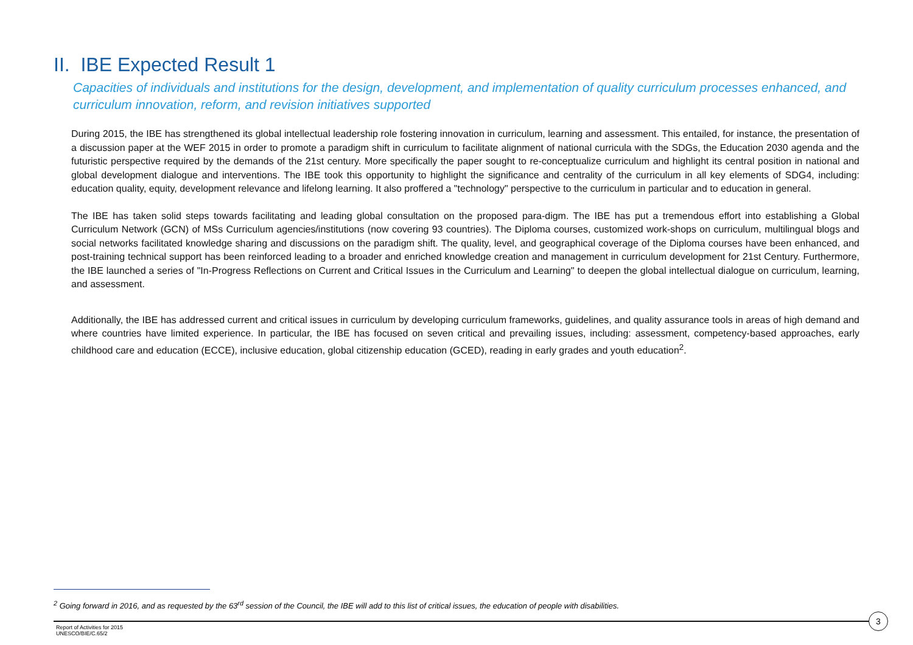II. IBE Expected Result 1
Capacities of individuals and institutions for the design, development, and implementation of quality curriculum processes enhanced, and curriculum innovation, reform, and revision initiatives supported
During 2015, the IBE has strengthened its global intellectual leadership role fostering innovation in curriculum, learning and assessment. This entailed, for instance, the presentation of a discussion paper at the WEF 2015 in order to promote a paradigm shift in curriculum to facilitate alignment of national curricula with the SDGs, the Education 2030 agenda and the futuristic perspective required by the demands of the 21st century. More specifically the paper sought to re-conceptualize curriculum and highlight its central position in national and global development dialogue and interventions. The IBE took this opportunity to highlight the significance and centrality of the curriculum in all key elements of SDG4, including: education quality, equity, development relevance and lifelong learning. It also proffered a "technology" perspective to the curriculum in particular and to education in general.
The IBE has taken solid steps towards facilitating and leading global consultation on the proposed para-digm. The IBE has put a tremendous effort into establishing a Global Curriculum Network (GCN) of MSs Curriculum agencies/institutions (now covering 93 countries). The Diploma courses, customized work-shops on curriculum, multilingual blogs and social networks facilitated knowledge sharing and discussions on the paradigm shift. The quality, level, and geographical coverage of the Diploma courses have been enhanced, and post-training technical support has been reinforced leading to a broader and enriched knowledge creation and management in curriculum development for 21st Century. Furthermore, the IBE launched a series of "In-Progress Reflections on Current and Critical Issues in the Curriculum and Learning" to deepen the global intellectual dialogue on curriculum, learning, and assessment.
Additionally, the IBE has addressed current and critical issues in curriculum by developing curriculum frameworks, guidelines, and quality assurance tools in areas of high demand and where countries have limited experience. In particular, the IBE has focused on seven critical and prevailing issues, including: assessment, competency-based approaches, early childhood care and education (ECCE), inclusive education, global citizenship education (GCED), reading in early grades and youth education<sup>2</sup>.
<sup>2</sup> Going forward in 2016, and as requested by the 63<sup>rd</sup> session of the Council, the IBE will add to this list of critical issues, the education of people with disabilities.
3
Report of Activities for 2015
UNESCO/BIE/C.65/2